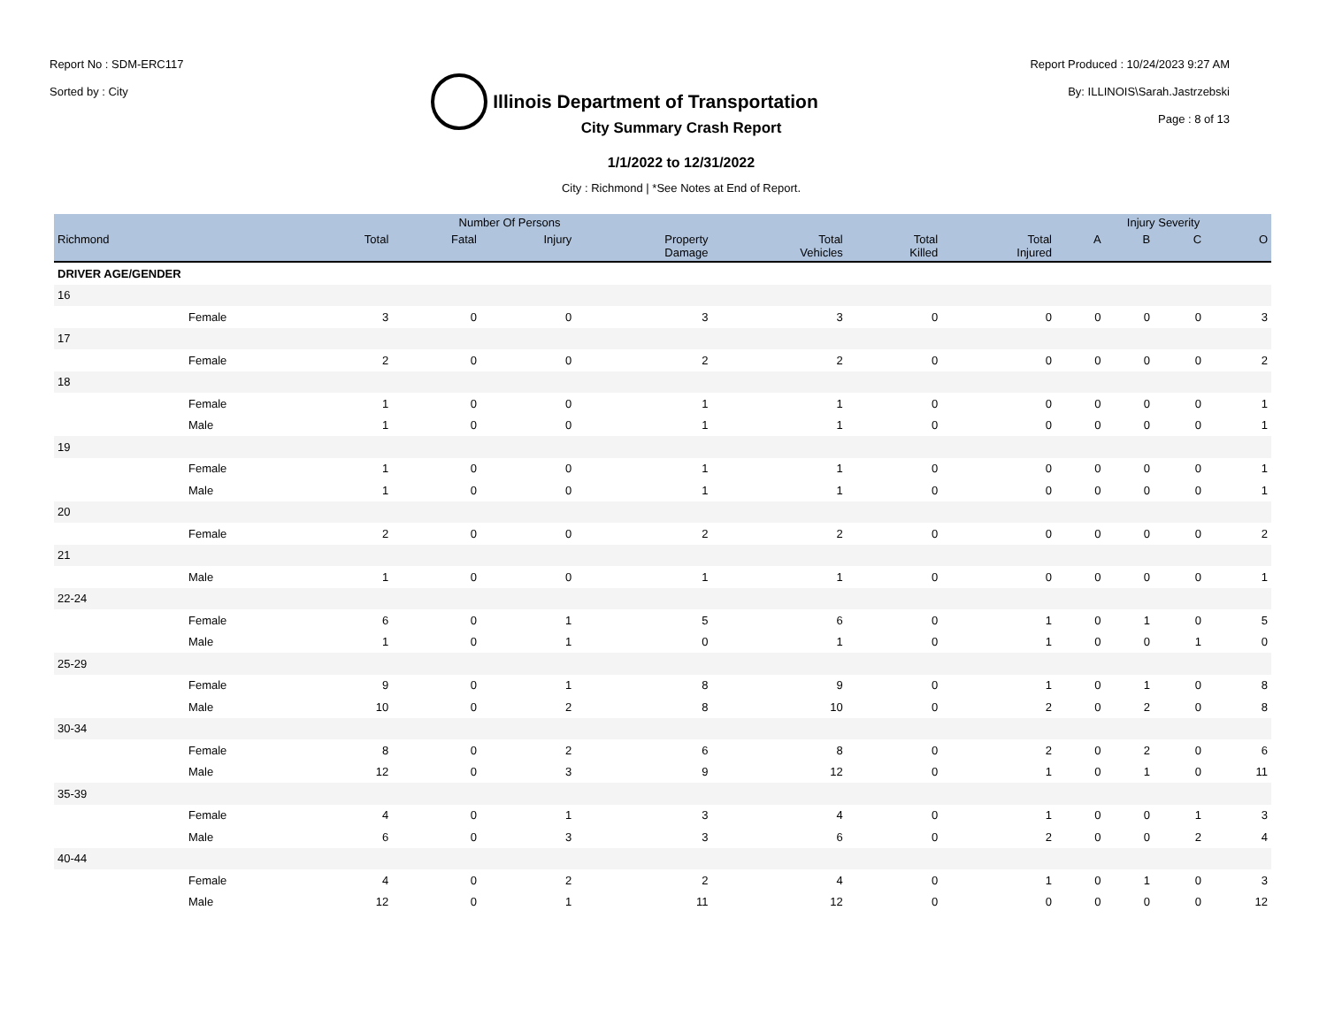Report No : SDM-ERC117
Sorted by : City
Illinois Department of Transportation
Report Produced : 10/24/2023 9:27 AM
By: ILLINOIS\Sarah.Jastrzebski
Page : 8 of 13
City Summary Crash Report
1/1/2022 to 12/31/2022
City : Richmond | *See Notes at End of Report.
| | | Number Of Persons | | | | | | | Injury Severity | | | |
| --- | --- | --- | --- | --- | --- | --- | --- | --- | --- | --- | --- | --- |
| Richmond | | Total | Fatal | Injury | Property Damage | Total Vehicles | Total Killed | Total Injured | A | B | C | O |
| DRIVER AGE/GENDER | | | | | | | | | | | | |
| 16 | | | | | | | | | | | | |
| | Female | 3 | 0 | 0 | 3 | 3 | 0 | 0 | 0 | 0 | 0 | 3 |
| 17 | | | | | | | | | | | | |
| | Female | 2 | 0 | 0 | 2 | 2 | 0 | 0 | 0 | 0 | 0 | 2 |
| 18 | | | | | | | | | | | | |
| | Female | 1 | 0 | 0 | 1 | 1 | 0 | 0 | 0 | 0 | 0 | 1 |
| | Male | 1 | 0 | 0 | 1 | 1 | 0 | 0 | 0 | 0 | 0 | 1 |
| 19 | | | | | | | | | | | | |
| | Female | 1 | 0 | 0 | 1 | 1 | 0 | 0 | 0 | 0 | 0 | 1 |
| | Male | 1 | 0 | 0 | 1 | 1 | 0 | 0 | 0 | 0 | 0 | 1 |
| 20 | | | | | | | | | | | | |
| | Female | 2 | 0 | 0 | 2 | 2 | 0 | 0 | 0 | 0 | 0 | 2 |
| 21 | | | | | | | | | | | | |
| | Male | 1 | 0 | 0 | 1 | 1 | 0 | 0 | 0 | 0 | 0 | 1 |
| 22-24 | | | | | | | | | | | | |
| | Female | 6 | 0 | 1 | 5 | 6 | 0 | 1 | 0 | 1 | 0 | 5 |
| | Male | 1 | 0 | 1 | 0 | 1 | 0 | 1 | 0 | 0 | 1 | 0 |
| 25-29 | | | | | | | | | | | | |
| | Female | 9 | 0 | 1 | 8 | 9 | 0 | 1 | 0 | 1 | 0 | 8 |
| | Male | 10 | 0 | 2 | 8 | 10 | 0 | 2 | 0 | 2 | 0 | 8 |
| 30-34 | | | | | | | | | | | | |
| | Female | 8 | 0 | 2 | 6 | 8 | 0 | 2 | 0 | 2 | 0 | 6 |
| | Male | 12 | 0 | 3 | 9 | 12 | 0 | 1 | 0 | 1 | 0 | 11 |
| 35-39 | | | | | | | | | | | | |
| | Female | 4 | 0 | 1 | 3 | 4 | 0 | 1 | 0 | 0 | 1 | 3 |
| | Male | 6 | 0 | 3 | 3 | 6 | 0 | 2 | 0 | 0 | 2 | 4 |
| 40-44 | | | | | | | | | | | | |
| | Female | 4 | 0 | 2 | 2 | 4 | 0 | 1 | 0 | 1 | 0 | 3 |
| | Male | 12 | 0 | 1 | 11 | 12 | 0 | 0 | 0 | 0 | 0 | 12 |